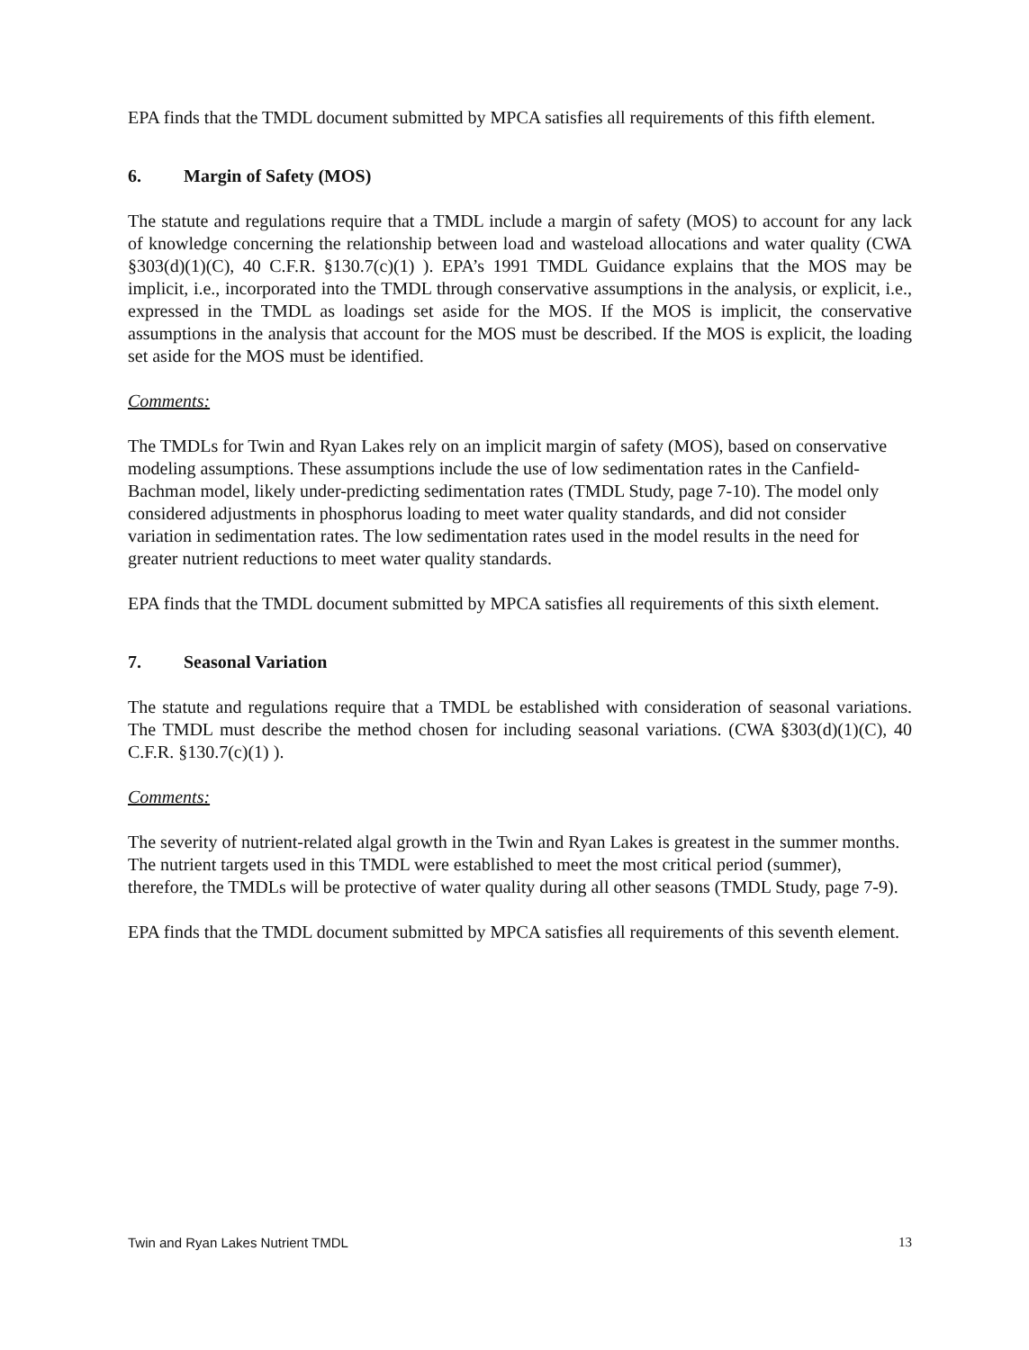EPA finds that the TMDL document submitted by MPCA satisfies all requirements of this fifth element.
6. Margin of Safety (MOS)
The statute and regulations require that a TMDL include a margin of safety (MOS) to account for any lack of knowledge concerning the relationship between load and wasteload allocations and water quality (CWA §303(d)(1)(C), 40 C.F.R. §130.7(c)(1) ). EPA’s 1991 TMDL Guidance explains that the MOS may be implicit, i.e., incorporated into the TMDL through conservative assumptions in the analysis, or explicit, i.e., expressed in the TMDL as loadings set aside for the MOS. If the MOS is implicit, the conservative assumptions in the analysis that account for the MOS must be described. If the MOS is explicit, the loading set aside for the MOS must be identified.
Comments:
The TMDLs for Twin and Ryan Lakes rely on an implicit margin of safety (MOS), based on conservative modeling assumptions. These assumptions include the use of low sedimentation rates in the Canfield-Bachman model, likely under-predicting sedimentation rates (TMDL Study, page 7-10). The model only considered adjustments in phosphorus loading to meet water quality standards, and did not consider variation in sedimentation rates. The low sedimentation rates used in the model results in the need for greater nutrient reductions to meet water quality standards.
EPA finds that the TMDL document submitted by MPCA satisfies all requirements of this sixth element.
7. Seasonal Variation
The statute and regulations require that a TMDL be established with consideration of seasonal variations. The TMDL must describe the method chosen for including seasonal variations. (CWA §303(d)(1)(C), 40 C.F.R. §130.7(c)(1) ).
Comments:
The severity of nutrient-related algal growth in the Twin and Ryan Lakes is greatest in the summer months. The nutrient targets used in this TMDL were established to meet the most critical period (summer), therefore, the TMDLs will be protective of water quality during all other seasons (TMDL Study, page 7-9).
EPA finds that the TMDL document submitted by MPCA satisfies all requirements of this seventh element.
Twin and Ryan Lakes Nutrient TMDL 13